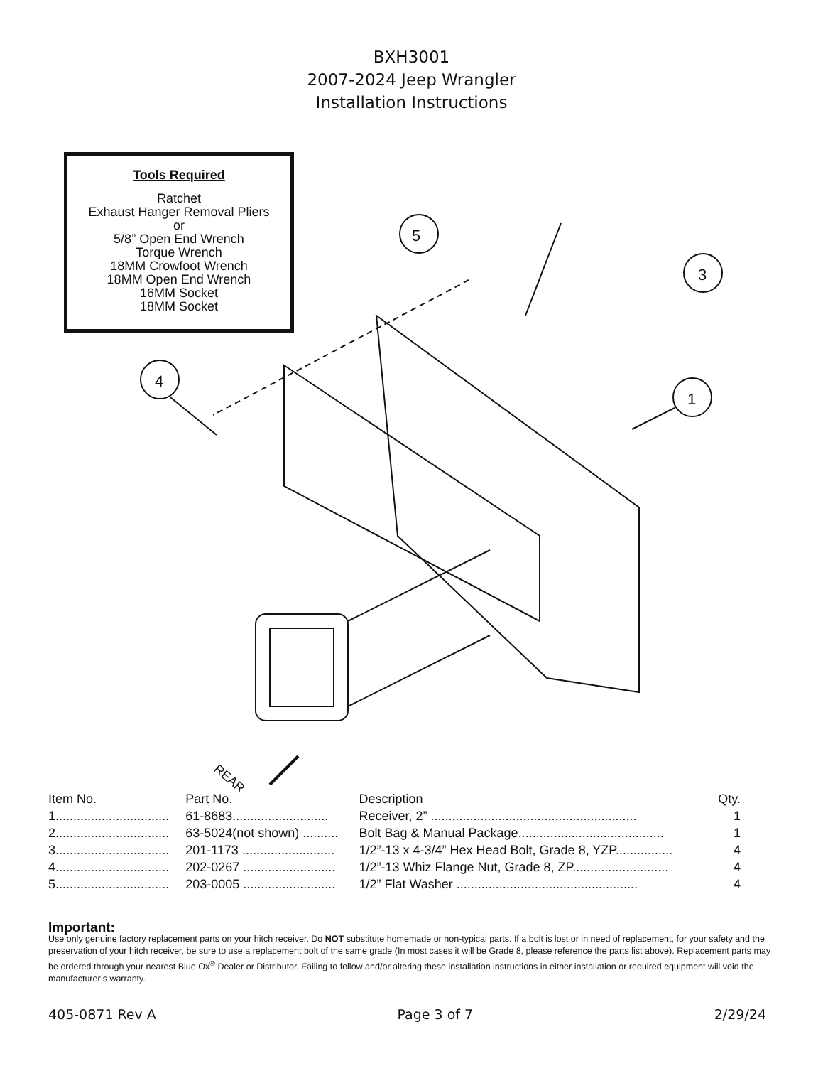BXH3001
2007-2024 Jeep Wrangler
Installation Instructions
Tools Required
Ratchet
Exhaust Hanger Removal Pliers
or
5/8” Open End Wrench
Torque Wrench
18MM Crowfoot Wrench
18MM Open End Wrench
16MM Socket
18MM Socket
5
3
4
1
REAR
| Item No. | Part No. | Description | Qty. |
| --- | --- | --- | --- |
| 1................................ | 61-8683........................... | Receiver, 2” .......................................................... | 1 |
| 2................................ | 63-5024(not shown) .......... | Bolt Bag & Manual Package......................................... | 1 |
| 3................................ | 201-1173 .......................... | 1/2”-13 x 4-3/4” Hex Head Bolt, Grade 8, YZP................ | 4 |
| 4................................ | 202-0267 .......................... | 1/2”-13 Whiz Flange Nut, Grade 8, ZP........................... | 4 |
| 5................................ | 203-0005 .......................... | 1/2” Flat Washer ................................................... | 4 |
Important:
Use only genuine factory replacement parts on your hitch receiver. Do NOT substitute homemade or non-typical parts. If a bolt is lost or in need of replacement, for your safety and the preservation of your hitch receiver, be sure to use a replacement bolt of the same grade (In most cases it will be Grade 8, please reference the parts list above). Replacement parts may be ordered through your nearest Blue Ox<sup>®</sup> Dealer or Distributor. Failing to follow and/or altering these installation instructions in either installation or required equipment will void the manufacturer’s warranty.
405-0871 Rev A Page 3 of 7 2/29/24